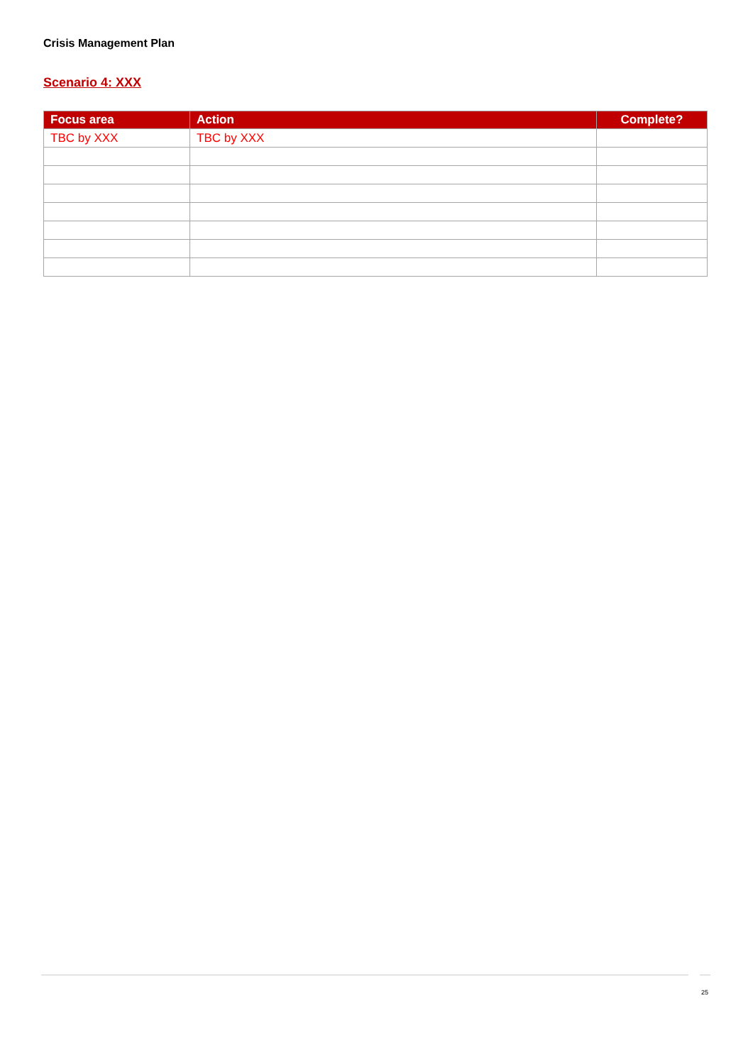Crisis Management Plan
Scenario 4: XXX
| Focus area | Action | Complete? |
| --- | --- | --- |
| TBC by XXX | TBC by XXX | |
25